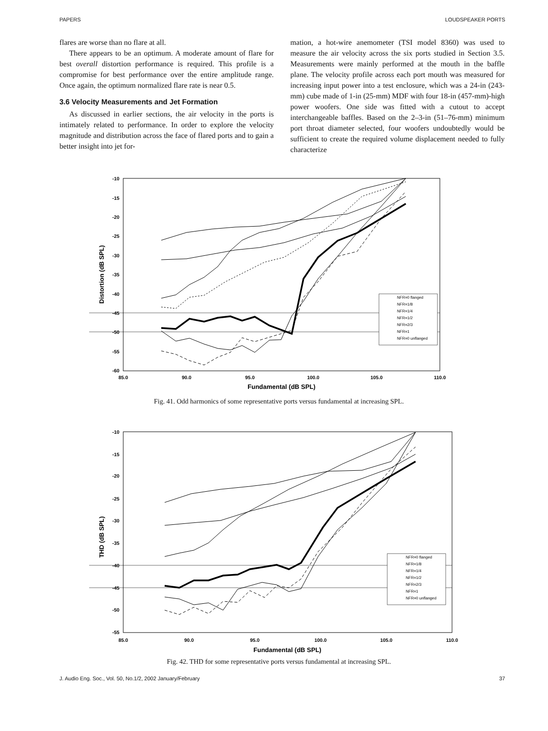PAPERS LOUDSPEAKER PORTS
flares are worse than no flare at all.
There appears to be an optimum. A moderate amount of flare for best overall distortion performance is required. This profile is a compromise for best performance over the entire amplitude range. Once again, the optimum normalized flare rate is near 0.5.
3.6 Velocity Measurements and Jet Formation
As discussed in earlier sections, the air velocity in the ports is intimately related to performance. In order to explore the velocity magnitude and distribution across the face of flared ports and to gain a better insight into jet for-
mation, a hot-wire anemometer (TSI model 8360) was used to measure the air velocity across the six ports studied in Section 3.5. Measurements were mainly performed at the mouth in the baffle plane. The velocity profile across each port mouth was measured for increasing input power into a test enclosure, which was a 24-in (243-mm) cube made of 1-in (25-mm) MDF with four 18-in (457-mm)-high power woofers. One side was fitted with a cutout to accept interchangeable baffles. Based on the 2–3-in (51–76-mm) minimum port throat diameter selected, four woofers undoubtedly would be sufficient to create the required volume displacement needed to fully characterize
-10
-15
-20
-25
-30
-35
-40
-45
-50
-55
-60
85.0
90.0
95.0
100.0
105.0
110.0
Fundamental (dB SPL)
Distortion (dB SPL)
NFR=0 flanged
NFR=1/8
NFR=1/4
NFR=1/2
NFR=2/3
NFR=1
NFR=0 unflanged
Fig. 41. Odd harmonics of some representative ports versus fundamental at increasing SPL.
-10
-15
-20
-25
-30
-35
-40
-45
-50
-55
85.0
90.0
95.0
100.0
105.0
110.0
Fundamental (dB SPL)
THD (dB SPL)
NFR=0 flanged
NFR=1/8
NFR=1/4
NFR=1/2
NFR=2/3
NFR=1
NFR=0 unflanged
Fig. 42. THD for some representative ports versus fundamental at increasing SPL.
J. Audio Eng. Soc., Vol. 50, No.1/2, 2002 January/February 37